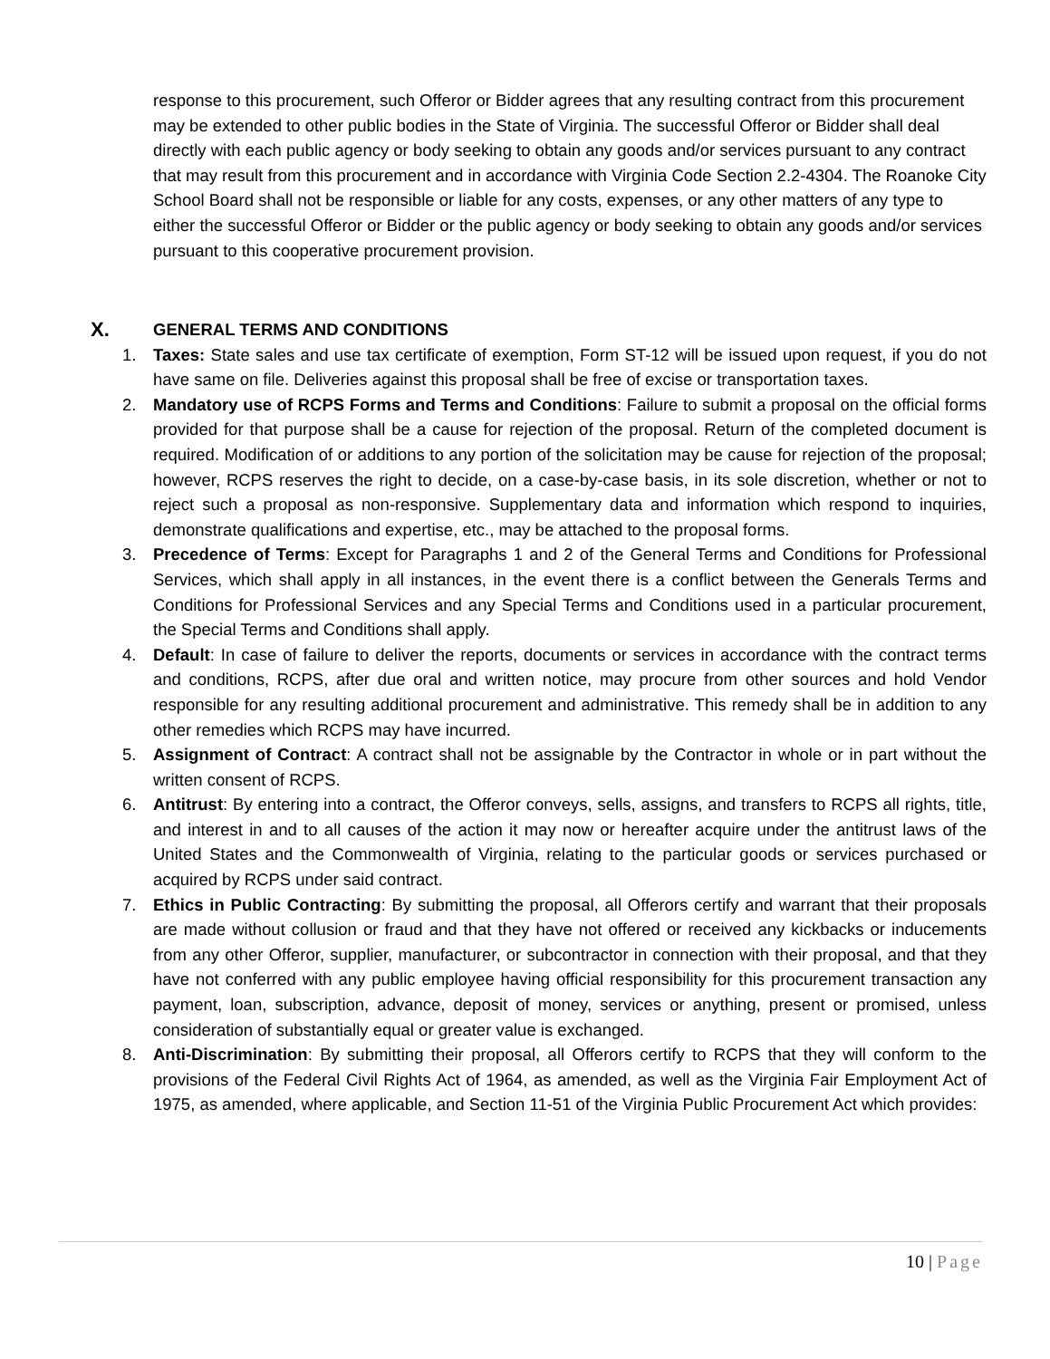response to this procurement, such Offeror or Bidder agrees that any resulting contract from this procurement may be extended to other public bodies in the State of Virginia. The successful Offeror or Bidder shall deal directly with each public agency or body seeking to obtain any goods and/or services pursuant to any contract that may result from this procurement and in accordance with Virginia Code Section 2.2-4304. The Roanoke City School Board shall not be responsible or liable for any costs, expenses, or any other matters of any type to either the successful Offeror or Bidder or the public agency or body seeking to obtain any goods and/or services pursuant to this cooperative procurement provision.
X. GENERAL TERMS AND CONDITIONS
1. Taxes: State sales and use tax certificate of exemption, Form ST-12 will be issued upon request, if you do not have same on file. Deliveries against this proposal shall be free of excise or transportation taxes.
2. Mandatory use of RCPS Forms and Terms and Conditions: Failure to submit a proposal on the official forms provided for that purpose shall be a cause for rejection of the proposal. Return of the completed document is required. Modification of or additions to any portion of the solicitation may be cause for rejection of the proposal; however, RCPS reserves the right to decide, on a case-by-case basis, in its sole discretion, whether or not to reject such a proposal as non-responsive. Supplementary data and information which respond to inquiries, demonstrate qualifications and expertise, etc., may be attached to the proposal forms.
3. Precedence of Terms: Except for Paragraphs 1 and 2 of the General Terms and Conditions for Professional Services, which shall apply in all instances, in the event there is a conflict between the Generals Terms and Conditions for Professional Services and any Special Terms and Conditions used in a particular procurement, the Special Terms and Conditions shall apply.
4. Default: In case of failure to deliver the reports, documents or services in accordance with the contract terms and conditions, RCPS, after due oral and written notice, may procure from other sources and hold Vendor responsible for any resulting additional procurement and administrative. This remedy shall be in addition to any other remedies which RCPS may have incurred.
5. Assignment of Contract: A contract shall not be assignable by the Contractor in whole or in part without the written consent of RCPS.
6. Antitrust: By entering into a contract, the Offeror conveys, sells, assigns, and transfers to RCPS all rights, title, and interest in and to all causes of the action it may now or hereafter acquire under the antitrust laws of the United States and the Commonwealth of Virginia, relating to the particular goods or services purchased or acquired by RCPS under said contract.
7. Ethics in Public Contracting: By submitting the proposal, all Offerors certify and warrant that their proposals are made without collusion or fraud and that they have not offered or received any kickbacks or inducements from any other Offeror, supplier, manufacturer, or subcontractor in connection with their proposal, and that they have not conferred with any public employee having official responsibility for this procurement transaction any payment, loan, subscription, advance, deposit of money, services or anything, present or promised, unless consideration of substantially equal or greater value is exchanged.
8. Anti-Discrimination: By submitting their proposal, all Offerors certify to RCPS that they will conform to the provisions of the Federal Civil Rights Act of 1964, as amended, as well as the Virginia Fair Employment Act of 1975, as amended, where applicable, and Section 11-51 of the Virginia Public Procurement Act which provides:
10 | Page